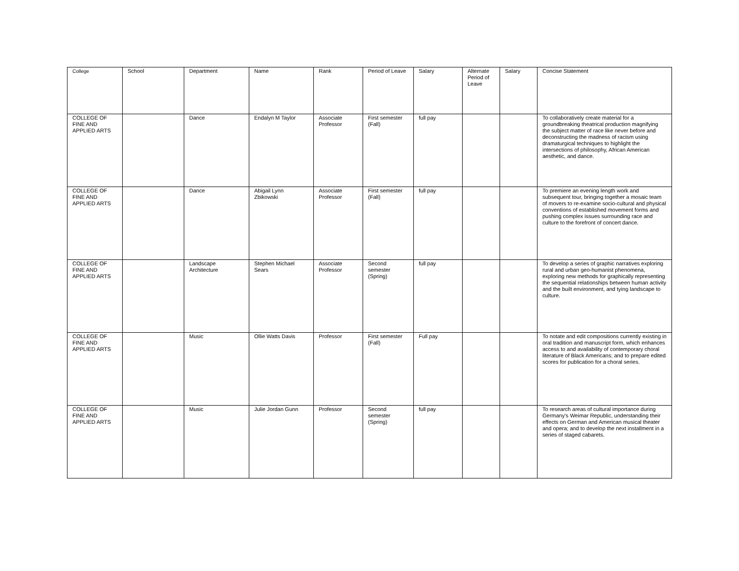| College | School | Department | Name | Rank | Period of Leave | Salary | Alternate Period of Leave | Salary | Concise Statement |
| --- | --- | --- | --- | --- | --- | --- | --- | --- | --- |
| COLLEGE OF FINE AND APPLIED ARTS | | Dance | Endalyn M Taylor | Associate Professor | First semester (Fall) | full pay | | | To collaboratively create material for a groundbreaking theatrical production magnifying the subject matter of race like never before and deconstructing the madness of racism using dramaturgical techniques to highlight the intersections of philosophy, African American aesthetic, and dance. |
| COLLEGE OF FINE AND APPLIED ARTS | | Dance | Abigail Lynn Zbikowski | Associate Professor | First semester (Fall) | full pay | | | To premiere an evening length work and subsequent tour, bringing together a mosaic team of movers to re-examine socio-cultural and physical conventions of established movement forms and pushing complex issues surrounding race and culture to the forefront of concert dance. |
| COLLEGE OF FINE AND APPLIED ARTS | | Landscape Architecture | Stephen Michael Sears | Associate Professor | Second semester (Spring) | full pay | | | To develop a series of graphic narratives exploring rural and urban geo-humanist phenomena, exploring new methods for graphically representing the sequential relationships between human activity and the built environment, and tying landscape to culture. |
| COLLEGE OF FINE AND APPLIED ARTS | | Music | Ollie Watts Davis | Professor | First semester (Fall) | Full pay | | | To notate and edit compositions currently existing in oral tradition and manuscript form, which enhances access to and availability of contemporary choral literature of Black Americans; and to prepare edited scores for publication for a choral series. |
| COLLEGE OF FINE AND APPLIED ARTS | | Music | Julie Jordan Gunn | Professor | Second semester (Spring) | full pay | | | To research areas of cultural importance during Germany's Weimar Republic, understanding their effects on German and American musical theater and opera; and to develop the next installment in a series of staged cabarets. |